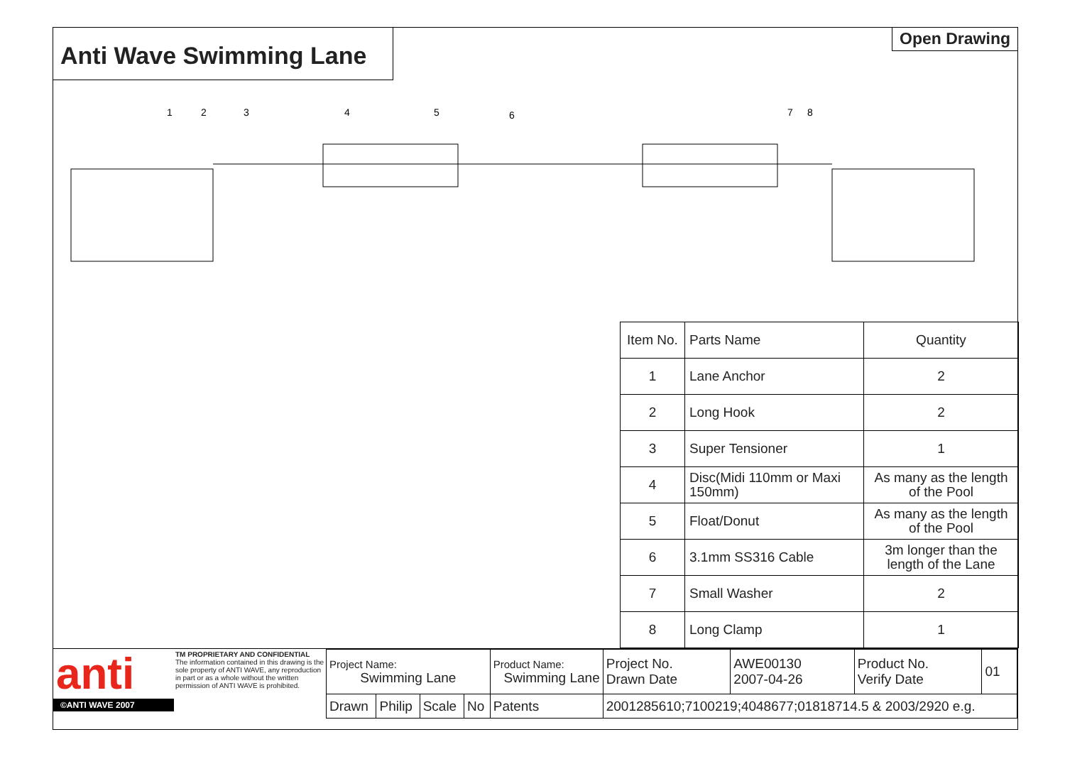Anti Wave Swimming Lane
Open Drawing
1
2
3
4
5
6
7
8
| Item No. | Parts Name | Quantity |
| 1 | Lane Anchor | 2 |
| 2 | Long Hook | 2 |
| 3 | Super Tensioner | 1 |
| 4 | Disc(Midi 110mm or Maxi 150mm) | As many as the length of the Pool |
| 5 | Float/Donut | As many as the length of the Pool |
| 6 | 3.1mm SS316 Cable | 3m longer than the length of the Lane |
| 7 | Small Washer | 2 |
| 8 | Long Clamp | 1 |
anti
©ANTI WAVE 2007
TM PROPRIETARY AND CONFIDENTIAL
The information contained in this drawing is the sole property of ANTI WAVE, any reproduction in part or as a whole without the written permission of ANTI WAVE is prohibited.
| Project Name: Swimming Lane | | | | Product Name: Swimming Lane | | Project No. Drawn Date | AWE00130 2007-04-26 | Product No. Verify Date | 01 |
| Drawn | Philip | Scale | No | Patents | 2001285610;7100219;4048677;01818714.5 & 2003/2920 e.g. | | | | |